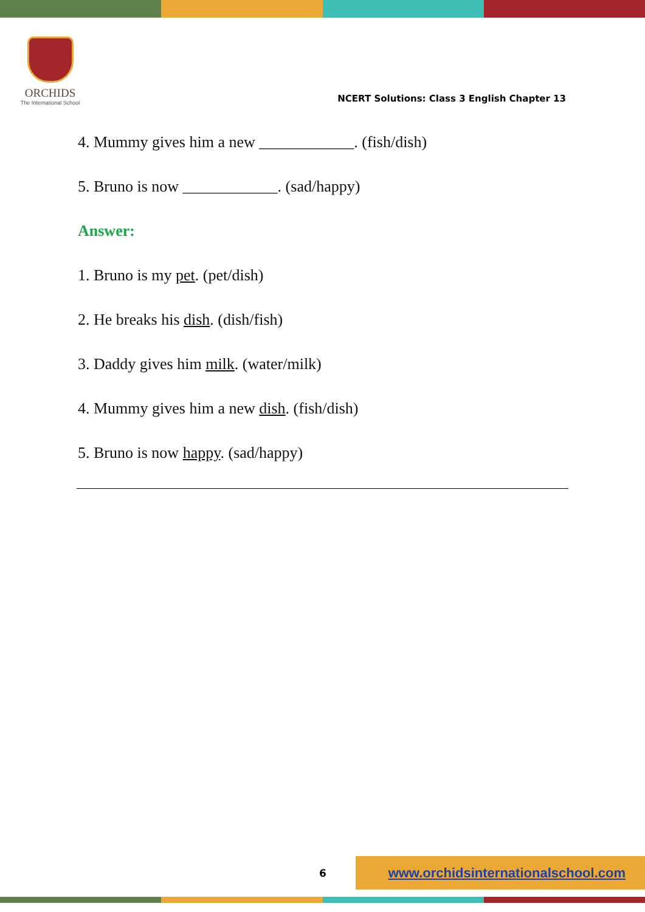ORCHIDS
The International School
NCERT Solutions: Class 3 English Chapter 13
4. Mummy gives him a new ____________. (fish/dish)
5. Bruno is now ____________. (sad/happy)
Answer:
1. Bruno is my pet. (pet/dish)
2. He breaks his dish. (dish/fish)
3. Daddy gives him milk. (water/milk)
4. Mummy gives him a new dish. (fish/dish)
5. Bruno is now happy. (sad/happy)
6
www.orchidsinternationalschool.com